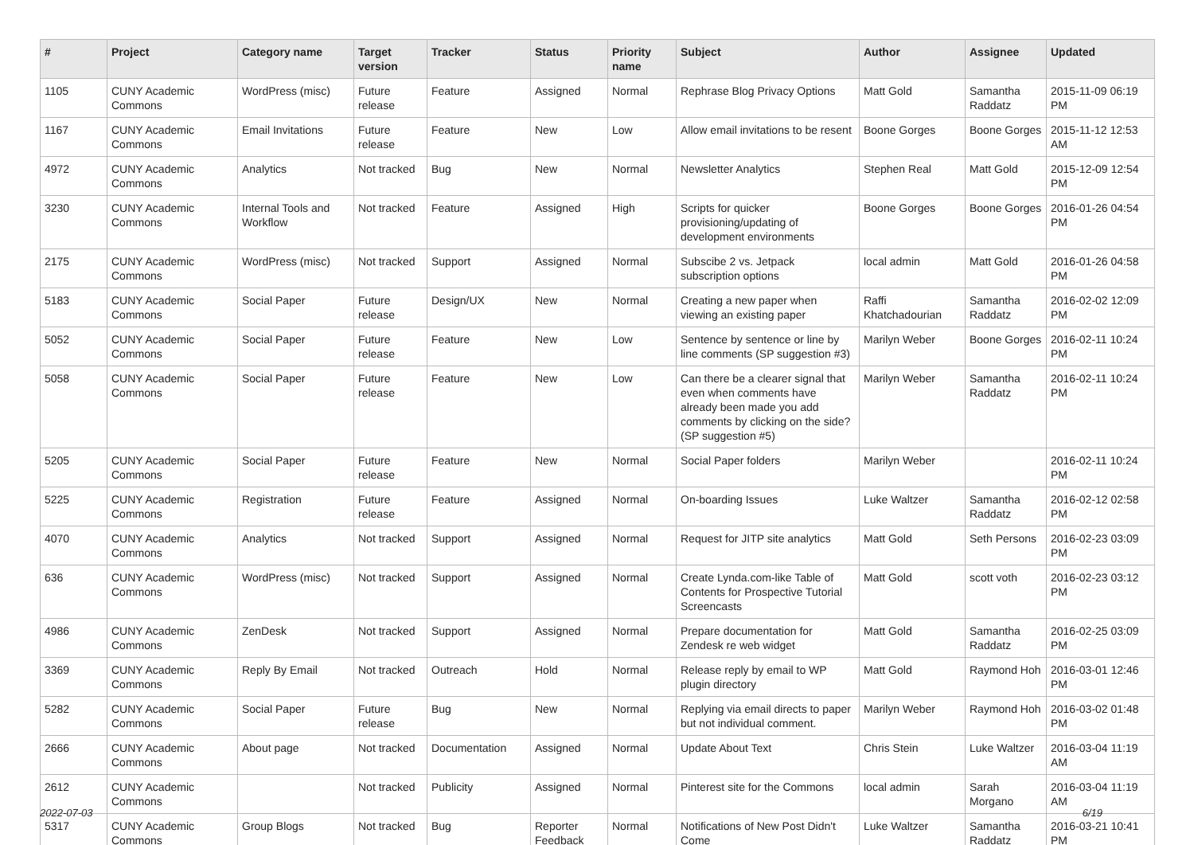| # | Project | Category name | Target version | Tracker | Status | Priority name | Subject | Author | Assignee | Updated |
| --- | --- | --- | --- | --- | --- | --- | --- | --- | --- | --- |
| 1105 | CUNY Academic Commons | WordPress (misc) | Future release | Feature | Assigned | Normal | Rephrase Blog Privacy Options | Matt Gold | Samantha Raddatz | 2015-11-09 06:19 PM |
| 1167 | CUNY Academic Commons | Email Invitations | Future release | Feature | New | Low | Allow email invitations to be resent | Boone Gorges | Boone Gorges | 2015-11-12 12:53 AM |
| 4972 | CUNY Academic Commons | Analytics | Not tracked | Bug | New | Normal | Newsletter Analytics | Stephen Real | Matt Gold | 2015-12-09 12:54 PM |
| 3230 | CUNY Academic Commons | Internal Tools and Workflow | Not tracked | Feature | Assigned | High | Scripts for quicker provisioning/updating of development environments | Boone Gorges | Boone Gorges | 2016-01-26 04:54 PM |
| 2175 | CUNY Academic Commons | WordPress (misc) | Not tracked | Support | Assigned | Normal | Subscibe 2 vs. Jetpack subscription options | local admin | Matt Gold | 2016-01-26 04:58 PM |
| 5183 | CUNY Academic Commons | Social Paper | Future release | Design/UX | New | Normal | Creating a new paper when viewing an existing paper | Raffi Khatchadourian | Samantha Raddatz | 2016-02-02 12:09 PM |
| 5052 | CUNY Academic Commons | Social Paper | Future release | Feature | New | Low | Sentence by sentence or line by line comments (SP suggestion #3) | Marilyn Weber | Boone Gorges | 2016-02-11 10:24 PM |
| 5058 | CUNY Academic Commons | Social Paper | Future release | Feature | New | Low | Can there be a clearer signal that even when comments have already been made you add comments by clicking on the side? (SP suggestion #5) | Marilyn Weber | Samantha Raddatz | 2016-02-11 10:24 PM |
| 5205 | CUNY Academic Commons | Social Paper | Future release | Feature | New | Normal | Social Paper folders | Marilyn Weber | | 2016-02-11 10:24 PM |
| 5225 | CUNY Academic Commons | Registration | Future release | Feature | Assigned | Normal | On-boarding Issues | Luke Waltzer | Samantha Raddatz | 2016-02-12 02:58 PM |
| 4070 | CUNY Academic Commons | Analytics | Not tracked | Support | Assigned | Normal | Request for JITP site analytics | Matt Gold | Seth Persons | 2016-02-23 03:09 PM |
| 636 | CUNY Academic Commons | WordPress (misc) | Not tracked | Support | Assigned | Normal | Create Lynda.com-like Table of Contents for Prospective Tutorial Screencasts | Matt Gold | scott voth | 2016-02-23 03:12 PM |
| 4986 | CUNY Academic Commons | ZenDesk | Not tracked | Support | Assigned | Normal | Prepare documentation for Zendesk re web widget | Matt Gold | Samantha Raddatz | 2016-02-25 03:09 PM |
| 3369 | CUNY Academic Commons | Reply By Email | Not tracked | Outreach | Hold | Normal | Release reply by email to WP plugin directory | Matt Gold | Raymond Hoh | 2016-03-01 12:46 PM |
| 5282 | CUNY Academic Commons | Social Paper | Future release | Bug | New | Normal | Replying via email directs to paper but not individual comment. | Marilyn Weber | Raymond Hoh | 2016-03-02 01:48 PM |
| 2666 | CUNY Academic Commons | About page | Not tracked | Documentation | Assigned | Normal | Update About Text | Chris Stein | Luke Waltzer | 2016-03-04 11:19 AM |
| 2612 | CUNY Academic Commons | | Not tracked | Publicity | Assigned | Normal | Pinterest site for the Commons | local admin | Sarah Morgano | 2016-03-04 11:19 AM |
| 5317 | CUNY Academic Commons | Group Blogs | Not tracked | Bug | Reporter Feedback | Normal | Notifications of New Post Didn't Come | Luke Waltzer | Samantha Raddatz | 2016-03-21 10:41 PM |
2022-07-03 6/19